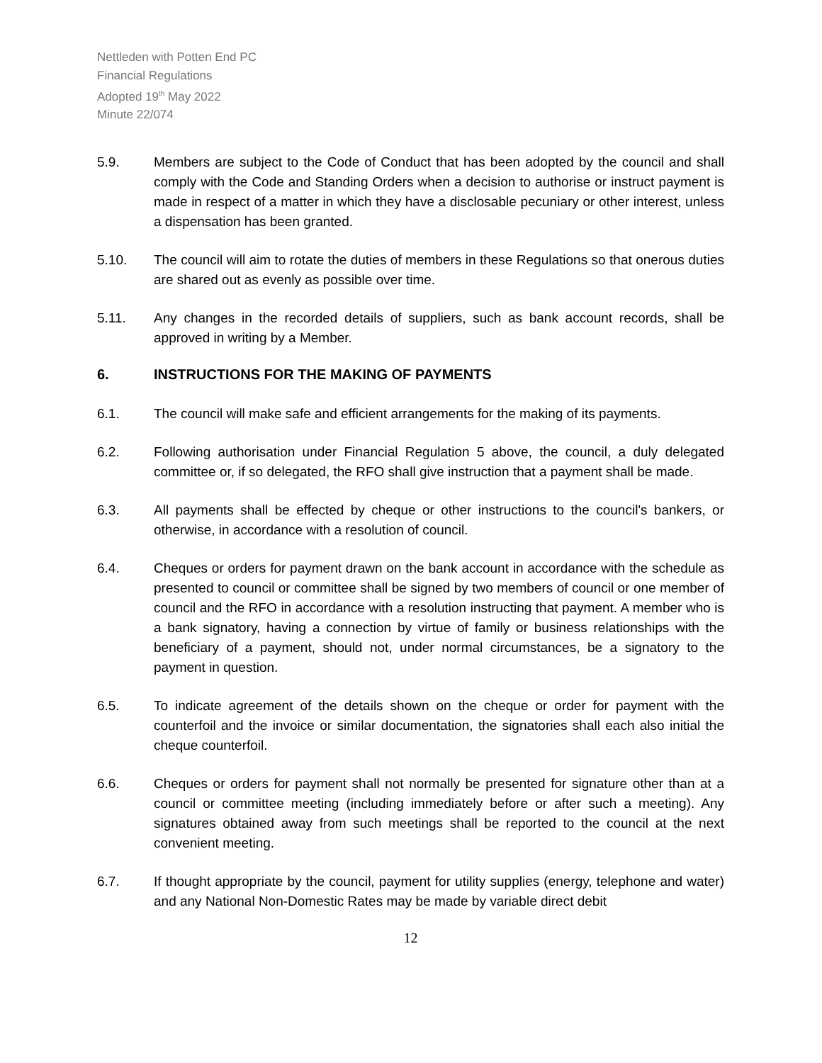Nettleden with Potten End PC
Financial Regulations
Adopted 19<sup>th</sup> May 2022
Minute 22/074
5.9. Members are subject to the Code of Conduct that has been adopted by the council and shall comply with the Code and Standing Orders when a decision to authorise or instruct payment is made in respect of a matter in which they have a disclosable pecuniary or other interest, unless a dispensation has been granted.
5.10. The council will aim to rotate the duties of members in these Regulations so that onerous duties are shared out as evenly as possible over time.
5.11. Any changes in the recorded details of suppliers, such as bank account records, shall be approved in writing by a Member.
6. INSTRUCTIONS FOR THE MAKING OF PAYMENTS
6.1. The council will make safe and efficient arrangements for the making of its payments.
6.2. Following authorisation under Financial Regulation 5 above, the council, a duly delegated committee or, if so delegated, the RFO shall give instruction that a payment shall be made.
6.3. All payments shall be effected by cheque or other instructions to the council's bankers, or otherwise, in accordance with a resolution of council.
6.4. Cheques or orders for payment drawn on the bank account in accordance with the schedule as presented to council or committee shall be signed by two members of council or one member of council and the RFO in accordance with a resolution instructing that payment. A member who is a bank signatory, having a connection by virtue of family or business relationships with the beneficiary of a payment, should not, under normal circumstances, be a signatory to the payment in question.
6.5. To indicate agreement of the details shown on the cheque or order for payment with the counterfoil and the invoice or similar documentation, the signatories shall each also initial the cheque counterfoil.
6.6. Cheques or orders for payment shall not normally be presented for signature other than at a council or committee meeting (including immediately before or after such a meeting). Any signatures obtained away from such meetings shall be reported to the council at the next convenient meeting.
6.7. If thought appropriate by the council, payment for utility supplies (energy, telephone and water) and any National Non-Domestic Rates may be made by variable direct debit
12